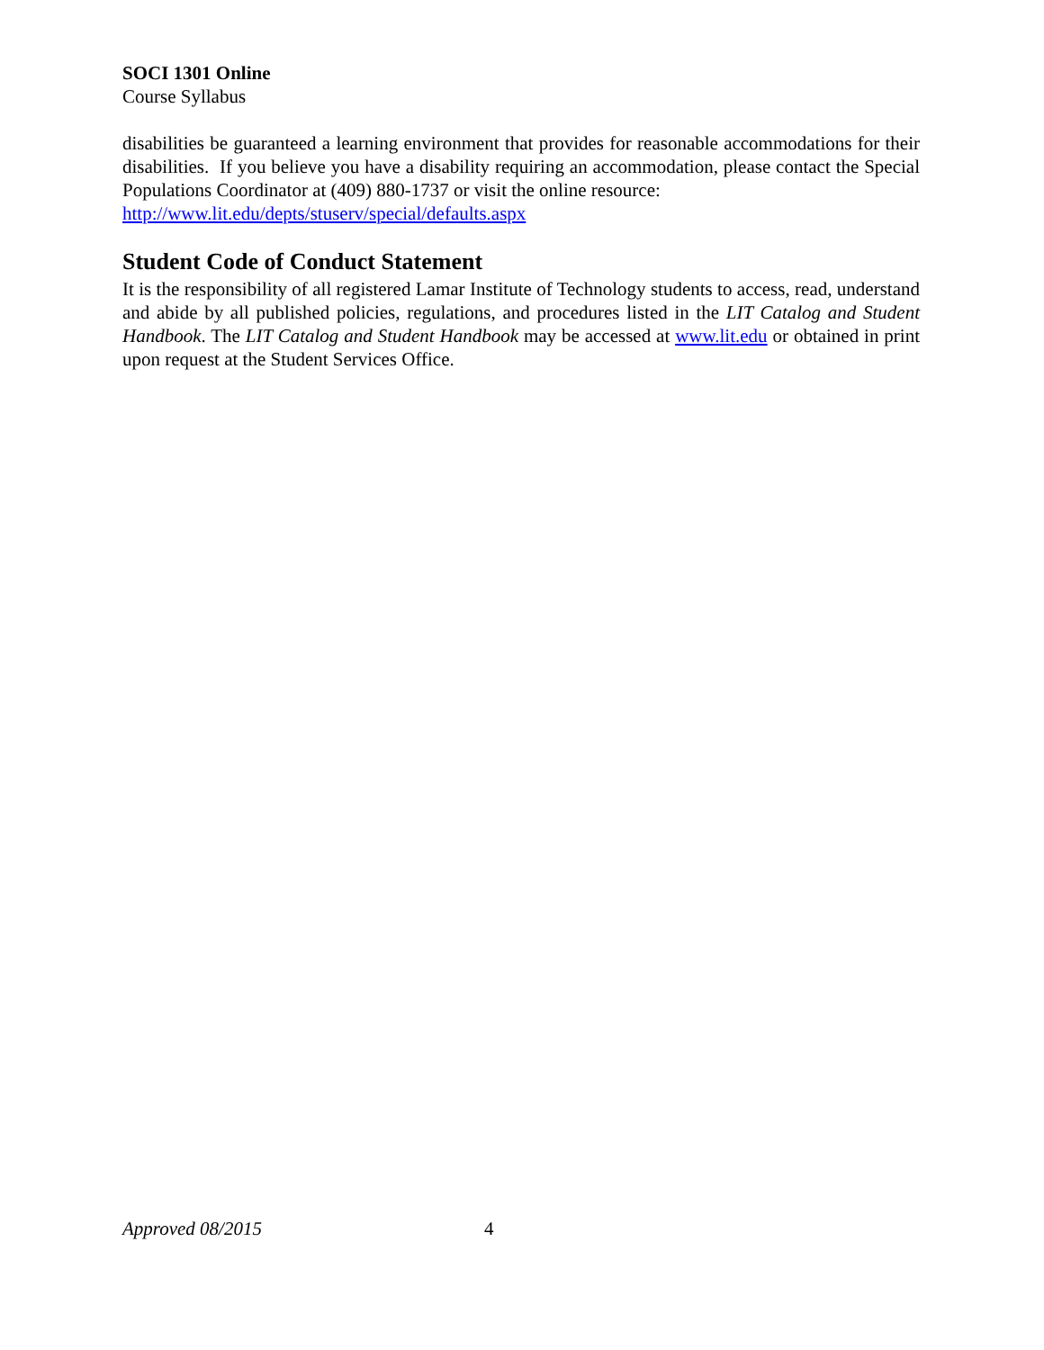SOCI 1301 Online
Course Syllabus
disabilities be guaranteed a learning environment that provides for reasonable accommodations for their disabilities. If you believe you have a disability requiring an accommodation, please contact the Special Populations Coordinator at (409) 880-1737 or visit the online resource:
http://www.lit.edu/depts/stuserv/special/defaults.aspx
Student Code of Conduct Statement
It is the responsibility of all registered Lamar Institute of Technology students to access, read, understand and abide by all published policies, regulations, and procedures listed in the LIT Catalog and Student Handbook. The LIT Catalog and Student Handbook may be accessed at www.lit.edu or obtained in print upon request at the Student Services Office.
Approved 08/2015 4